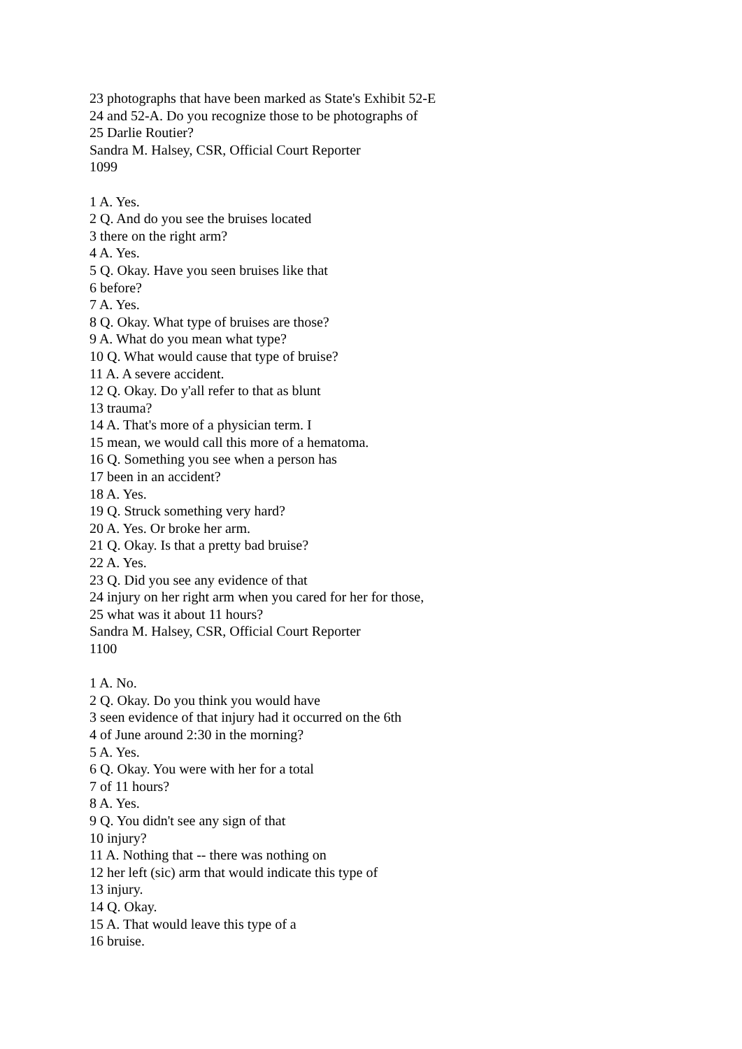23 photographs that have been marked as State's Exhibit 52-E
24 and 52-A. Do you recognize those to be photographs of
25 Darlie Routier?
Sandra M. Halsey, CSR, Official Court Reporter
1099
1 A. Yes.
2 Q. And do you see the bruises located
3 there on the right arm?
4 A. Yes.
5 Q. Okay. Have you seen bruises like that
6 before?
7 A. Yes.
8 Q. Okay. What type of bruises are those?
9 A. What do you mean what type?
10 Q. What would cause that type of bruise?
11 A. A severe accident.
12 Q. Okay. Do y'all refer to that as blunt
13 trauma?
14 A. That's more of a physician term. I
15 mean, we would call this more of a hematoma.
16 Q. Something you see when a person has
17 been in an accident?
18 A. Yes.
19 Q. Struck something very hard?
20 A. Yes. Or broke her arm.
21 Q. Okay. Is that a pretty bad bruise?
22 A. Yes.
23 Q. Did you see any evidence of that
24 injury on her right arm when you cared for her for those,
25 what was it about 11 hours?
Sandra M. Halsey, CSR, Official Court Reporter
1100
1 A. No.
2 Q. Okay. Do you think you would have
3 seen evidence of that injury had it occurred on the 6th
4 of June around 2:30 in the morning?
5 A. Yes.
6 Q. Okay. You were with her for a total
7 of 11 hours?
8 A. Yes.
9 Q. You didn't see any sign of that
10 injury?
11 A. Nothing that -- there was nothing on
12 her left (sic) arm that would indicate this type of
13 injury.
14 Q. Okay.
15 A. That would leave this type of a
16 bruise.